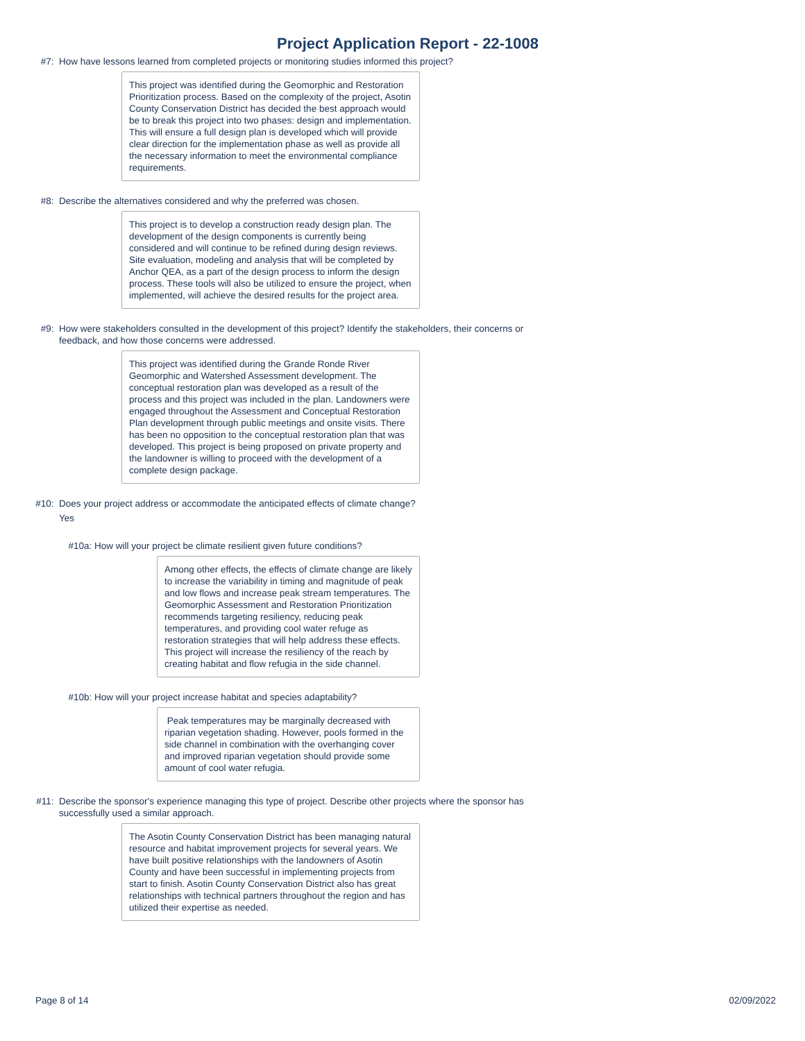Project Application Report - 22-1008
#7: How have lessons learned from completed projects or monitoring studies informed this project?
This project was identified during the Geomorphic and Restoration Prioritization process. Based on the complexity of the project, Asotin County Conservation District has decided the best approach would be to break this project into two phases: design and implementation. This will ensure a full design plan is developed which will provide clear direction for the implementation phase as well as provide all the necessary information to meet the environmental compliance requirements.
#8: Describe the alternatives considered and why the preferred was chosen.
This project is to develop a construction ready design plan. The development of the design components is currently being considered and will continue to be refined during design reviews. Site evaluation, modeling and analysis that will be completed by Anchor QEA, as a part of the design process to inform the design process. These tools will also be utilized to ensure the project, when implemented, will achieve the desired results for the project area.
#9: How were stakeholders consulted in the development of this project? Identify the stakeholders, their concerns or feedback, and how those concerns were addressed.
This project was identified during the Grande Ronde River Geomorphic and Watershed Assessment development. The conceptual restoration plan was developed as a result of the process and this project was included in the plan. Landowners were engaged throughout the Assessment and Conceptual Restoration Plan development through public meetings and onsite visits. There has been no opposition to the conceptual restoration plan that was developed. This project is being proposed on private property and the landowner is willing to proceed with the development of a complete design package.
#10: Does your project address or accommodate the anticipated effects of climate change?
Yes
#10a: How will your project be climate resilient given future conditions?
Among other effects, the effects of climate change are likely to increase the variability in timing and magnitude of peak and low flows and increase peak stream temperatures. The Geomorphic Assessment and Restoration Prioritization recommends targeting resiliency, reducing peak temperatures, and providing cool water refuge as restoration strategies that will help address these effects. This project will increase the resiliency of the reach by creating habitat and flow refugia in the side channel.
#10b: How will your project increase habitat and species adaptability?
Peak temperatures may be marginally decreased with riparian vegetation shading. However, pools formed in the side channel in combination with the overhanging cover and improved riparian vegetation should provide some amount of cool water refugia.
#11: Describe the sponsor's experience managing this type of project. Describe other projects where the sponsor has successfully used a similar approach.
The Asotin County Conservation District has been managing natural resource and habitat improvement projects for several years. We have built positive relationships with the landowners of Asotin County and have been successful in implementing projects from start to finish. Asotin County Conservation District also has great relationships with technical partners throughout the region and has utilized their expertise as needed.
Page 8 of 14 02/09/2022